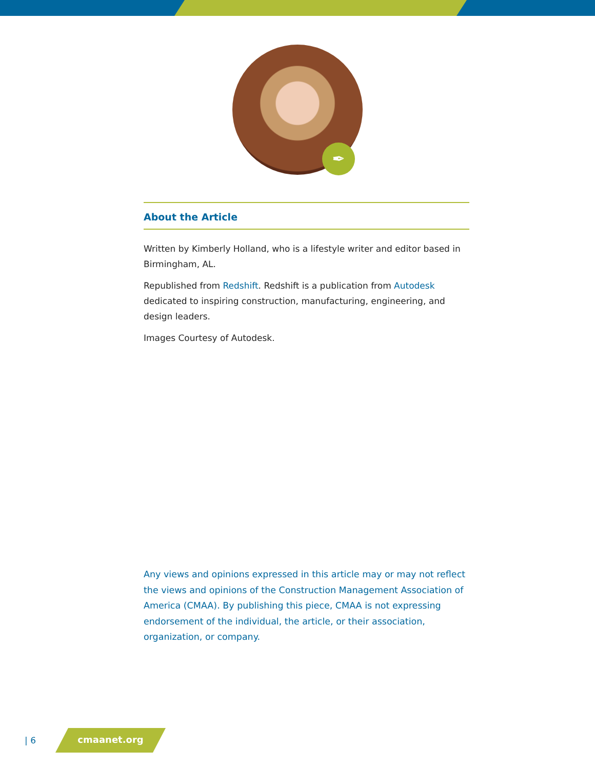✒
About the Article
Written by Kimberly Holland, who is a lifestyle writer and editor based in Birmingham, AL.
Republished from Redshift. Redshift is a publication from Autodesk dedicated to inspiring construction, manufacturing, engineering, and design leaders.
Images Courtesy of Autodesk.
Any views and opinions expressed in this article may or may not reflect the views and opinions of the Construction Management Association of America (CMAA). By publishing this piece, CMAA is not expressing endorsement of the individual, the article, or their association, organization, or company.
| 6 cmaanet.org